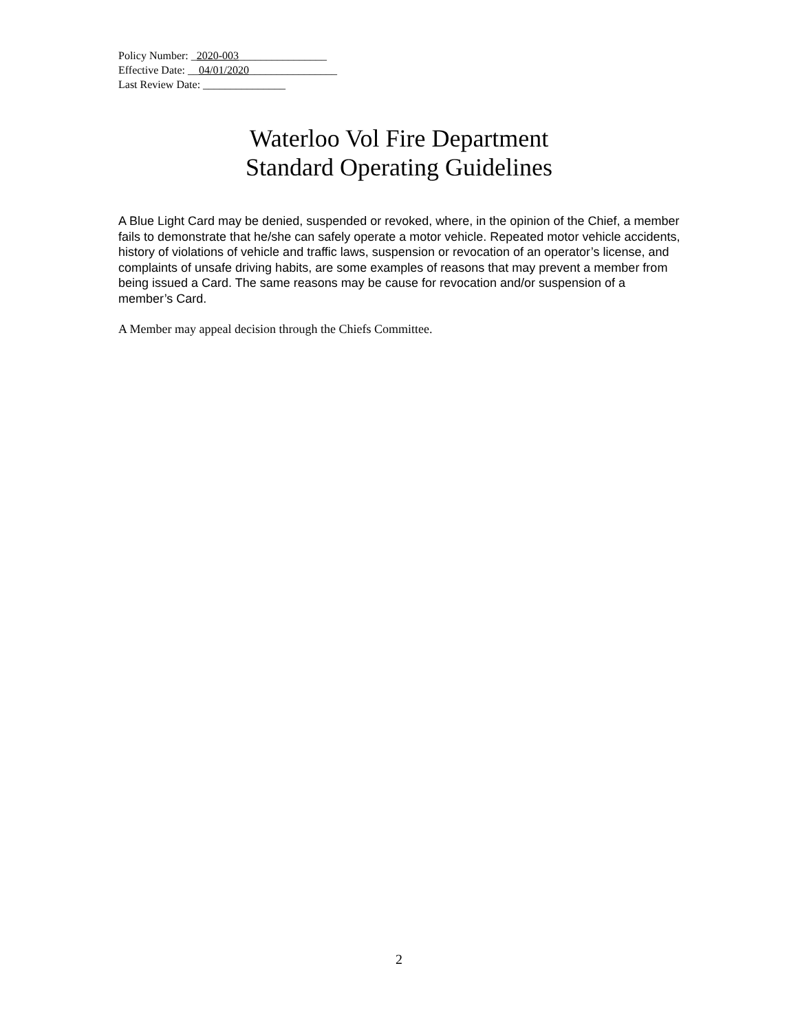Policy Number: _2020-003________________
Effective Date: __04/01/2020________________
Last Review Date: _______________
Waterloo Vol Fire Department
Standard Operating Guidelines
A Blue Light Card may be denied, suspended or revoked, where, in the opinion of the Chief, a member fails to demonstrate that he/she can safely operate a motor vehicle. Repeated motor vehicle accidents, history of violations of vehicle and traffic laws, suspension or revocation of an operator’s license, and complaints of unsafe driving habits, are some examples of reasons that may prevent a member from being issued a Card. The same reasons may be cause for revocation and/or suspension of a member’s Card.
A Member may appeal decision through the Chiefs Committee.
2